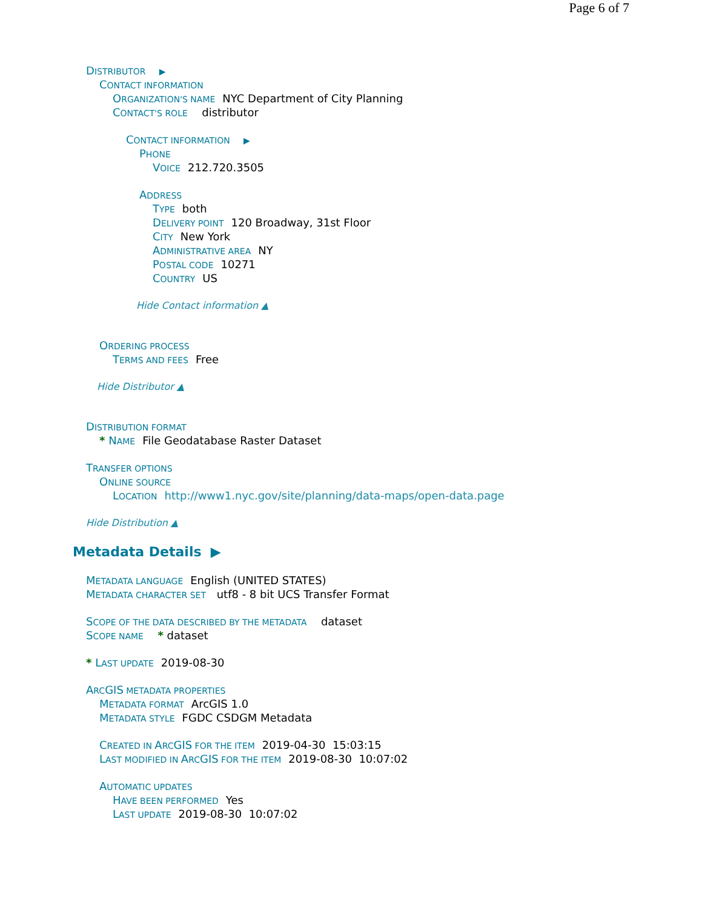Page 6 of 7
DISTRIBUTOR ▶
CONTACT INFORMATION
ORGANIZATION'S NAME NYC Department of City Planning
CONTACT'S ROLE distributor
CONTACT INFORMATION ▶
PHONE
VOICE 212.720.3505
ADDRESS
TYPE both
DELIVERY POINT 120 Broadway, 31st Floor
CITY New York
ADMINISTRATIVE AREA NY
POSTAL CODE 10271
COUNTRY US
Hide Contact information ▲
ORDERING PROCESS
TERMS AND FEES Free
Hide Distributor ▲
DISTRIBUTION FORMAT
* NAME File Geodatabase Raster Dataset
TRANSFER OPTIONS
ONLINE SOURCE
LOCATION http://www1.nyc.gov/site/planning/data-maps/open-data.page
Hide Distribution ▲
Metadata Details ▶
METADATA LANGUAGE English (UNITED STATES)
METADATA CHARACTER SET utf8 - 8 bit UCS Transfer Format
SCOPE OF THE DATA DESCRIBED BY THE METADATA dataset
SCOPE NAME * dataset
* LAST UPDATE 2019-08-30
ARCGIS METADATA PROPERTIES
METADATA FORMAT ArcGIS 1.0
METADATA STYLE FGDC CSDGM Metadata
CREATED IN ARCGIS FOR THE ITEM 2019-04-30 15:03:15
LAST MODIFIED IN ARCGIS FOR THE ITEM 2019-08-30 10:07:02
AUTOMATIC UPDATES
HAVE BEEN PERFORMED Yes
LAST UPDATE 2019-08-30 10:07:02